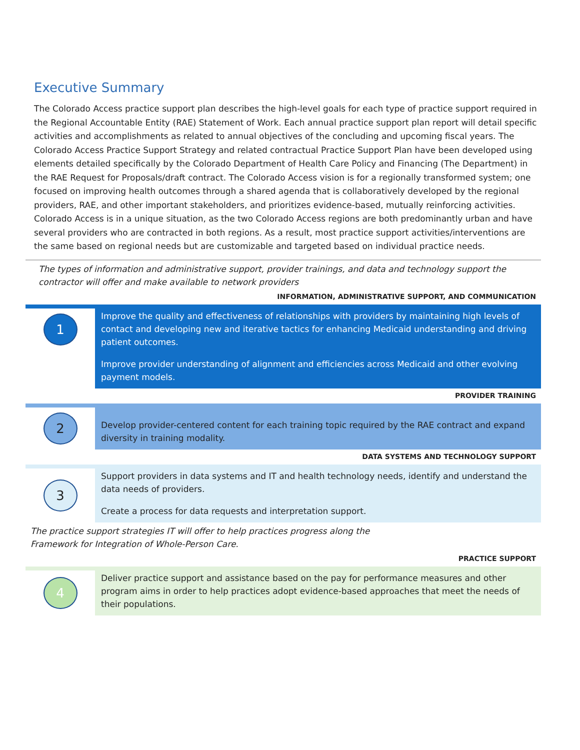Executive Summary
The Colorado Access practice support plan describes the high-level goals for each type of practice support required in the Regional Accountable Entity (RAE) Statement of Work. Each annual practice support plan report will detail specific activities and accomplishments as related to annual objectives of the concluding and upcoming fiscal years. The Colorado Access Practice Support Strategy and related contractual Practice Support Plan have been developed using elements detailed specifically by the Colorado Department of Health Care Policy and Financing (The Department) in the RAE Request for Proposals/draft contract. The Colorado Access vision is for a regionally transformed system; one focused on improving health outcomes through a shared agenda that is collaboratively developed by the regional providers, RAE, and other important stakeholders, and prioritizes evidence-based, mutually reinforcing activities. Colorado Access is in a unique situation, as the two Colorado Access regions are both predominantly urban and have several providers who are contracted in both regions. As a result, most practice support activities/interventions are the same based on regional needs but are customizable and targeted based on individual practice needs.
The types of information and administrative support, provider trainings, and data and technology support the contractor will offer and make available to network providers
INFORMATION, ADMINISTRATIVE SUPPORT, AND COMMUNICATION
1
Improve the quality and effectiveness of relationships with providers by maintaining high levels of contact and developing new and iterative tactics for enhancing Medicaid understanding and driving patient outcomes.
Improve provider understanding of alignment and efficiencies across Medicaid and other evolving payment models.
PROVIDER TRAINING
2
Develop provider-centered content for each training topic required by the RAE contract and expand diversity in training modality.
DATA SYSTEMS AND TECHNOLOGY SUPPORT
3
Support providers in data systems and IT and health technology needs, identify and understand the data needs of providers.
Create a process for data requests and interpretation support.
The practice support strategies IT will offer to help practices progress along the
Framework for Integration of Whole-Person Care.
PRACTICE SUPPORT
4
Deliver practice support and assistance based on the pay for performance measures and other program aims in order to help practices adopt evidence-based approaches that meet the needs of their populations.